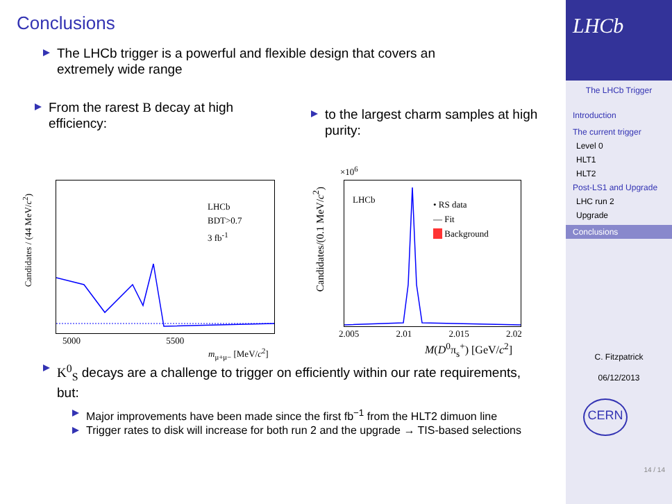Conclusions
The LHCb trigger is a powerful and flexible design that covers an extremely wide range
From the rarest B decay at high efficiency:
to the largest charm samples at high purity:
LHCb
BDT>0.7
3 fb<sup>-1</sup>
5000 5500
m<sub>μ+μ−</sub> [MeV/c<sup>2</sup>]
Candidates / (44 MeV/c<sup>2</sup>)
LHCb
• RS data
— Fit
__ Background
×10<sup>6</sup>
2.005 2.01 2.015 2.02
M(D<sup>0</sup>π<sub>s</sub><sup>+</sup>) [GeV/c<sup>2</sup>]
Candidates/(0.1 MeV/c<sup>2</sup>)
K<sup>0</sup><sub>S</sub> decays are a challenge to trigger on efficiently within our rate requirements, but:
Major improvements have been made since the first fb<sup>−1</sup> from the HLT2 dimuon line
Trigger rates to disk will increase for both run 2 and the upgrade → TIS-based selections
LHCb
The LHCb Trigger
Introduction
The current trigger
Level 0
HLT1
HLT2
Post-LS1 and Upgrade
LHC run 2
Upgrade
Conclusions
C. Fitzpatrick
06/12/2013
CERN
14 / 14